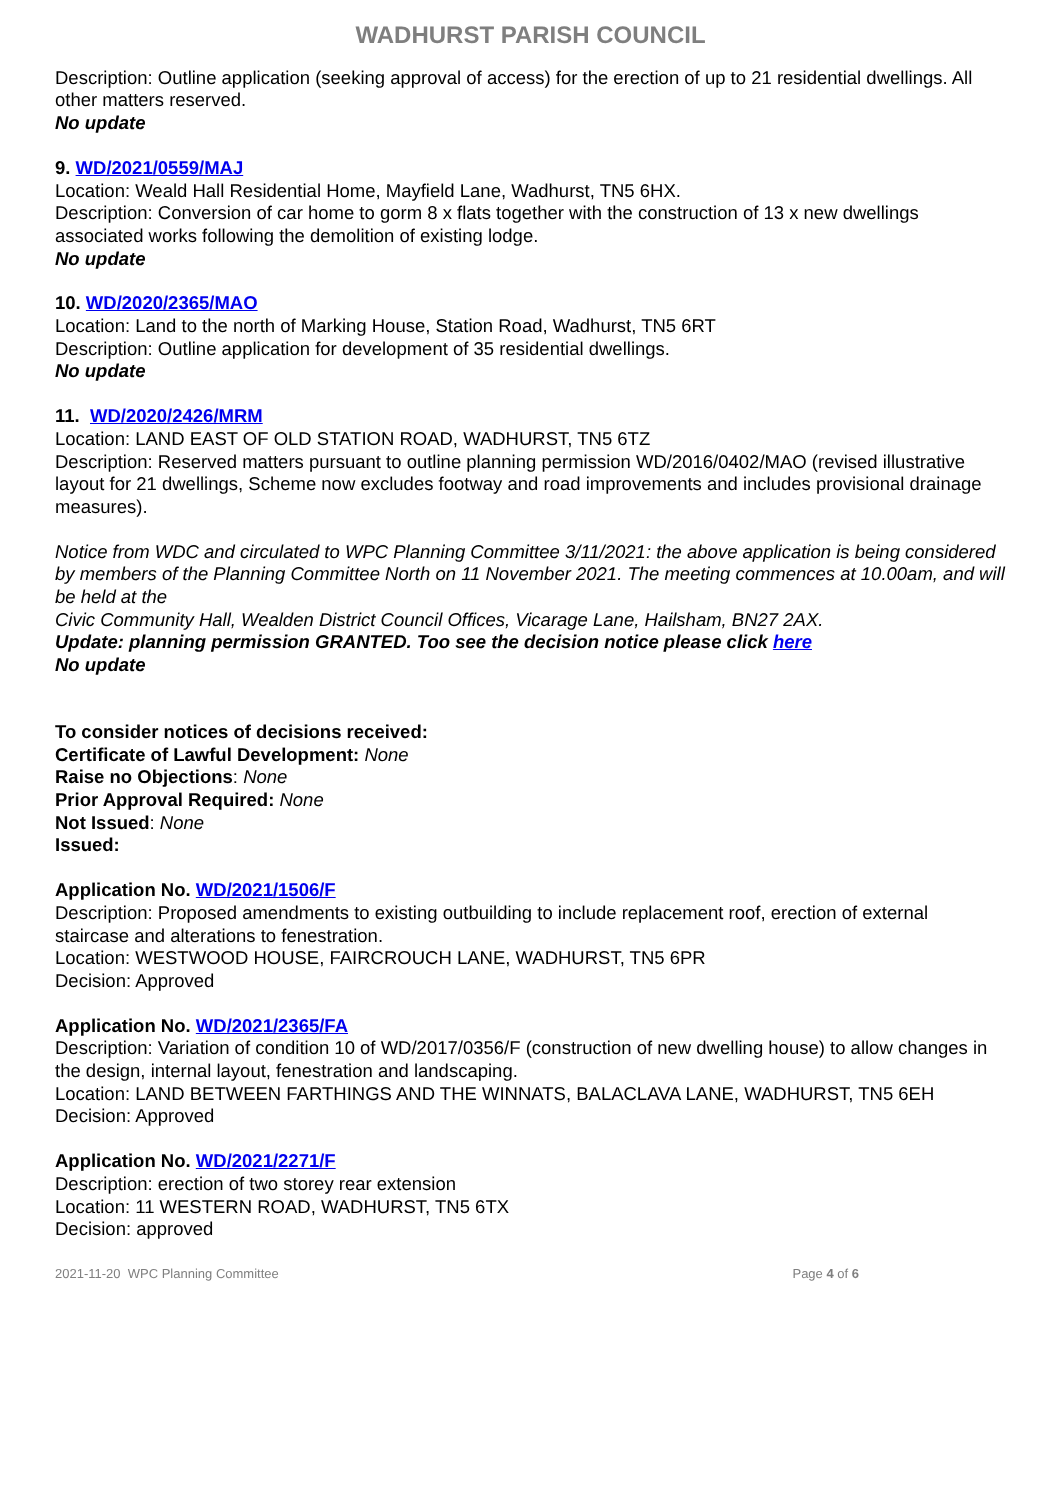WADHURST PARISH COUNCIL
Description: Outline application (seeking approval of access) for the erection of up to 21 residential dwellings. All other matters reserved.
No update
9. WD/2021/0559/MAJ
Location: Weald Hall Residential Home, Mayfield Lane, Wadhurst, TN5 6HX.
Description: Conversion of car home to gorm 8 x flats together with the construction of 13 x new dwellings associated works following the demolition of existing lodge.
No update
10. WD/2020/2365/MAO
Location: Land to the north of Marking House, Station Road, Wadhurst, TN5 6RT
Description: Outline application for development of 35 residential dwellings.
No update
11. WD/2020/2426/MRM
Location: LAND EAST OF OLD STATION ROAD, WADHURST, TN5 6TZ
Description: Reserved matters pursuant to outline planning permission WD/2016/0402/MAO (revised illustrative layout for 21 dwellings, Scheme now excludes footway and road improvements and includes provisional drainage measures).
Notice from WDC and circulated to WPC Planning Committee 3/11/2021: the above application is being considered by members of the Planning Committee North on 11 November 2021. The meeting commences at 10.00am, and will be held at the
Civic Community Hall, Wealden District Council Offices, Vicarage Lane, Hailsham, BN27 2AX.
Update: planning permission GRANTED. Too see the decision notice please click here
No update
To consider notices of decisions received:
Certificate of Lawful Development: None
Raise no Objections: None
Prior Approval Required: None
Not Issued: None
Issued:
Application No. WD/2021/1506/F
Description: Proposed amendments to existing outbuilding to include replacement roof, erection of external staircase and alterations to fenestration.
Location: WESTWOOD HOUSE, FAIRCROUCH LANE, WADHURST, TN5 6PR
Decision: Approved
Application No. WD/2021/2365/FA
Description: Variation of condition 10 of WD/2017/0356/F (construction of new dwelling house) to allow changes in the design, internal layout, fenestration and landscaping.
Location: LAND BETWEEN FARTHINGS AND THE WINNATS, BALACLAVA LANE, WADHURST, TN5 6EH
Decision: Approved
Application No. WD/2021/2271/F
Description: erection of two storey rear extension
Location: 11 WESTERN ROAD, WADHURST, TN5 6TX
Decision: approved
2021-11-20 WPC Planning Committee Page 4 of 6